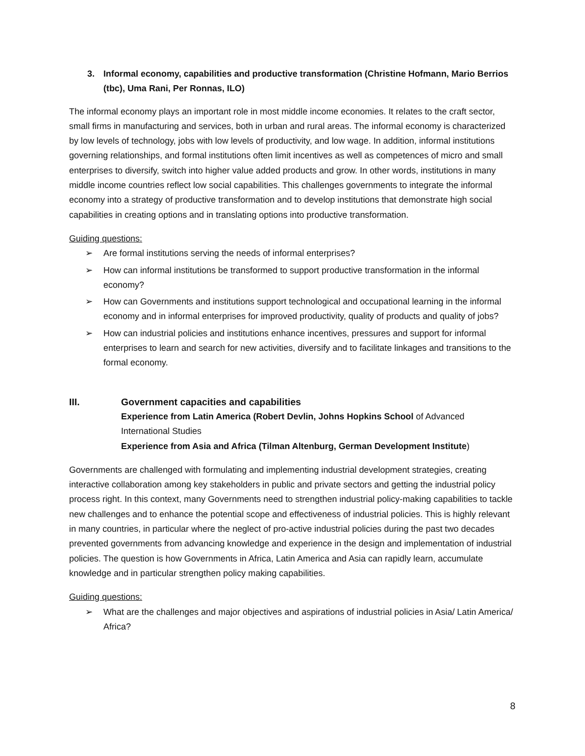3. Informal economy, capabilities and productive transformation (Christine Hofmann, Mario Berrios (tbc), Uma Rani, Per Ronnas, ILO)
The informal economy plays an important role in most middle income economies. It relates to the craft sector, small firms in manufacturing and services, both in urban and rural areas. The informal economy is characterized by low levels of technology, jobs with low levels of productivity, and low wage. In addition, informal institutions governing relationships, and formal institutions often limit incentives as well as competences of micro and small enterprises to diversify, switch into higher value added products and grow. In other words, institutions in many middle income countries reflect low social capabilities. This challenges governments to integrate the informal economy into a strategy of productive transformation and to develop institutions that demonstrate high social capabilities in creating options and in translating options into productive transformation.
Guiding questions:
➢ Are formal institutions serving the needs of informal enterprises?
➢ How can informal institutions be transformed to support productive transformation in the informal economy?
➢ How can Governments and institutions support technological and occupational learning in the informal economy and in informal enterprises for improved productivity, quality of products and quality of jobs?
➢ How can industrial policies and institutions enhance incentives, pressures and support for informal enterprises to learn and search for new activities, diversify and to facilitate linkages and transitions to the formal economy.
III. Government capacities and capabilities
Experience from Latin America (Robert Devlin, Johns Hopkins School of Advanced International Studies
Experience from Asia and Africa (Tilman Altenburg, German Development Institute)
Governments are challenged with formulating and implementing industrial development strategies, creating interactive collaboration among key stakeholders in public and private sectors and getting the industrial policy process right. In this context, many Governments need to strengthen industrial policy-making capabilities to tackle new challenges and to enhance the potential scope and effectiveness of industrial policies. This is highly relevant in many countries, in particular where the neglect of pro-active industrial policies during the past two decades prevented governments from advancing knowledge and experience in the design and implementation of industrial policies. The question is how Governments in Africa, Latin America and Asia can rapidly learn, accumulate knowledge and in particular strengthen policy making capabilities.
Guiding questions:
➢ What are the challenges and major objectives and aspirations of industrial policies in Asia/ Latin America/ Africa?
8